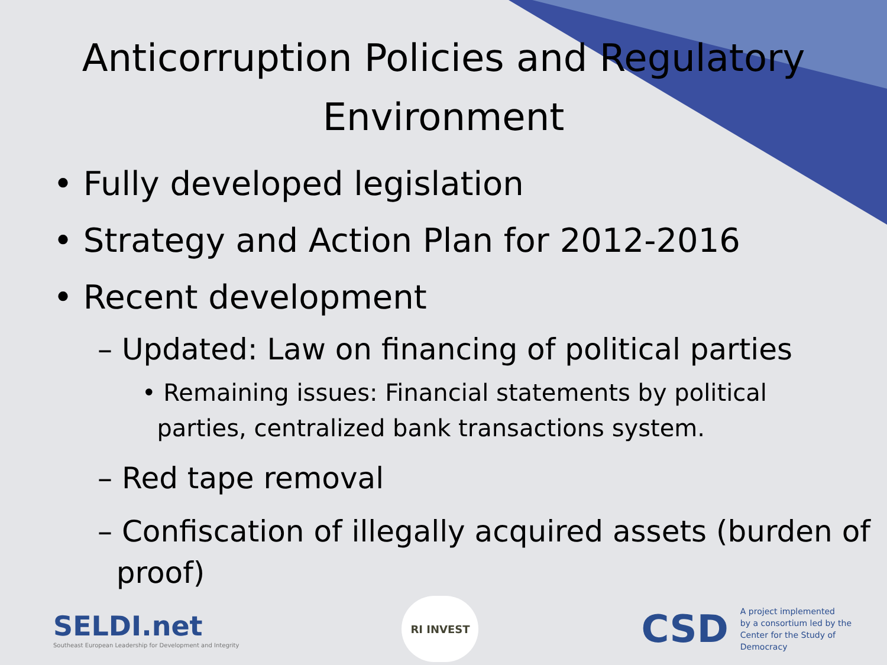Anticorruption Policies and Regulatory Environment
• Fully developed legislation
• Strategy and Action Plan for 2012-2016
• Recent development
– Updated: Law on financing of political parties
• Remaining issues: Financial statements by political
parties, centralized bank transactions system.
– Red tape removal
– Confiscation of illegally acquired assets (burden of
proof)
SELDI.net
Southeast European Leadership for Development and Integrity
RI INVEST
CSD A project implemented
by a consortium led by the
Center for the Study of
Democracy